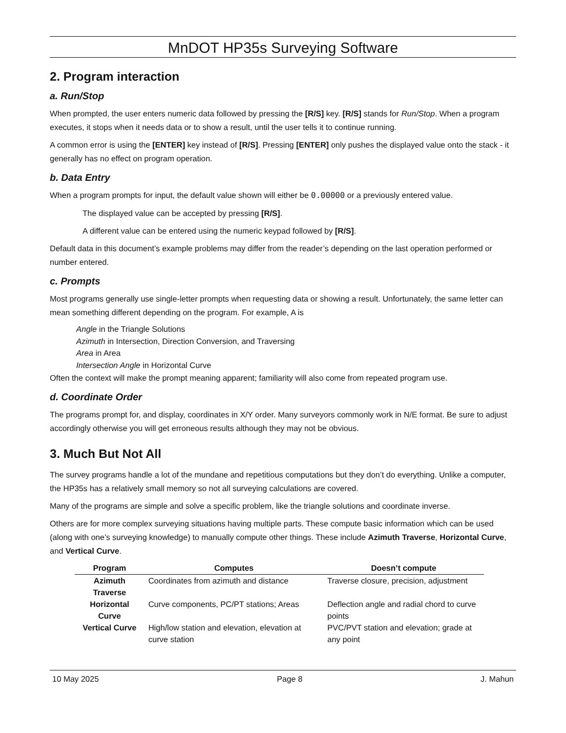MnDOT HP35s Surveying Software
2. Program interaction
a. Run/Stop
When prompted, the user enters numeric data followed by pressing the [R/S] key. [R/S] stands for Run/Stop. When a program executes, it stops when it needs data or to show a result, until the user tells it to continue running.
A common error is using the [ENTER] key instead of [R/S]. Pressing [ENTER] only pushes the displayed value onto the stack - it generally has no effect on program operation.
b. Data Entry
When a program prompts for input, the default value shown will either be 0.00000 or a previously entered value.
The displayed value can be accepted by pressing [R/S].
A different value can be entered using the numeric keypad followed by [R/S].
Default data in this document’s example problems may differ from the reader’s depending on the last operation performed or number entered.
c. Prompts
Most programs generally use single-letter prompts when requesting data or showing a result. Unfortunately, the same letter can mean something different depending on the program. For example, A is
Angle in the Triangle Solutions
Azimuth in Intersection, Direction Conversion, and Traversing
Area in Area
Intersection Angle in Horizontal Curve
Often the context will make the prompt meaning apparent; familiarity will also come from repeated program use.
d. Coordinate Order
The programs prompt for, and display, coordinates in X/Y order. Many surveyors commonly work in N/E format. Be sure to adjust accordingly otherwise you will get erroneous results although they may not be obvious.
3. Much But Not All
The survey programs handle a lot of the mundane and repetitious computations but they don’t do everything. Unlike a computer, the HP35s has a relatively small memory so not all surveying calculations are covered.
Many of the programs are simple and solve a specific problem, like the triangle solutions and coordinate inverse.
Others are for more complex surveying situations having multiple parts. These compute basic information which can be used (along with one’s surveying knowledge) to manually compute other things. These include Azimuth Traverse, Horizontal Curve, and Vertical Curve.
| Program | Computes | Doesn’t compute |
| --- | --- | --- |
| Azimuth Traverse | Coordinates from azimuth and distance | Traverse closure, precision, adjustment |
| Horizontal Curve | Curve components, PC/PT stations; Areas | Deflection angle and radial chord to curve points |
| Vertical Curve | High/low station and elevation, elevation at curve station | PVC/PVT station and elevation; grade at any point |
10 May 2025 Page 8 J. Mahun